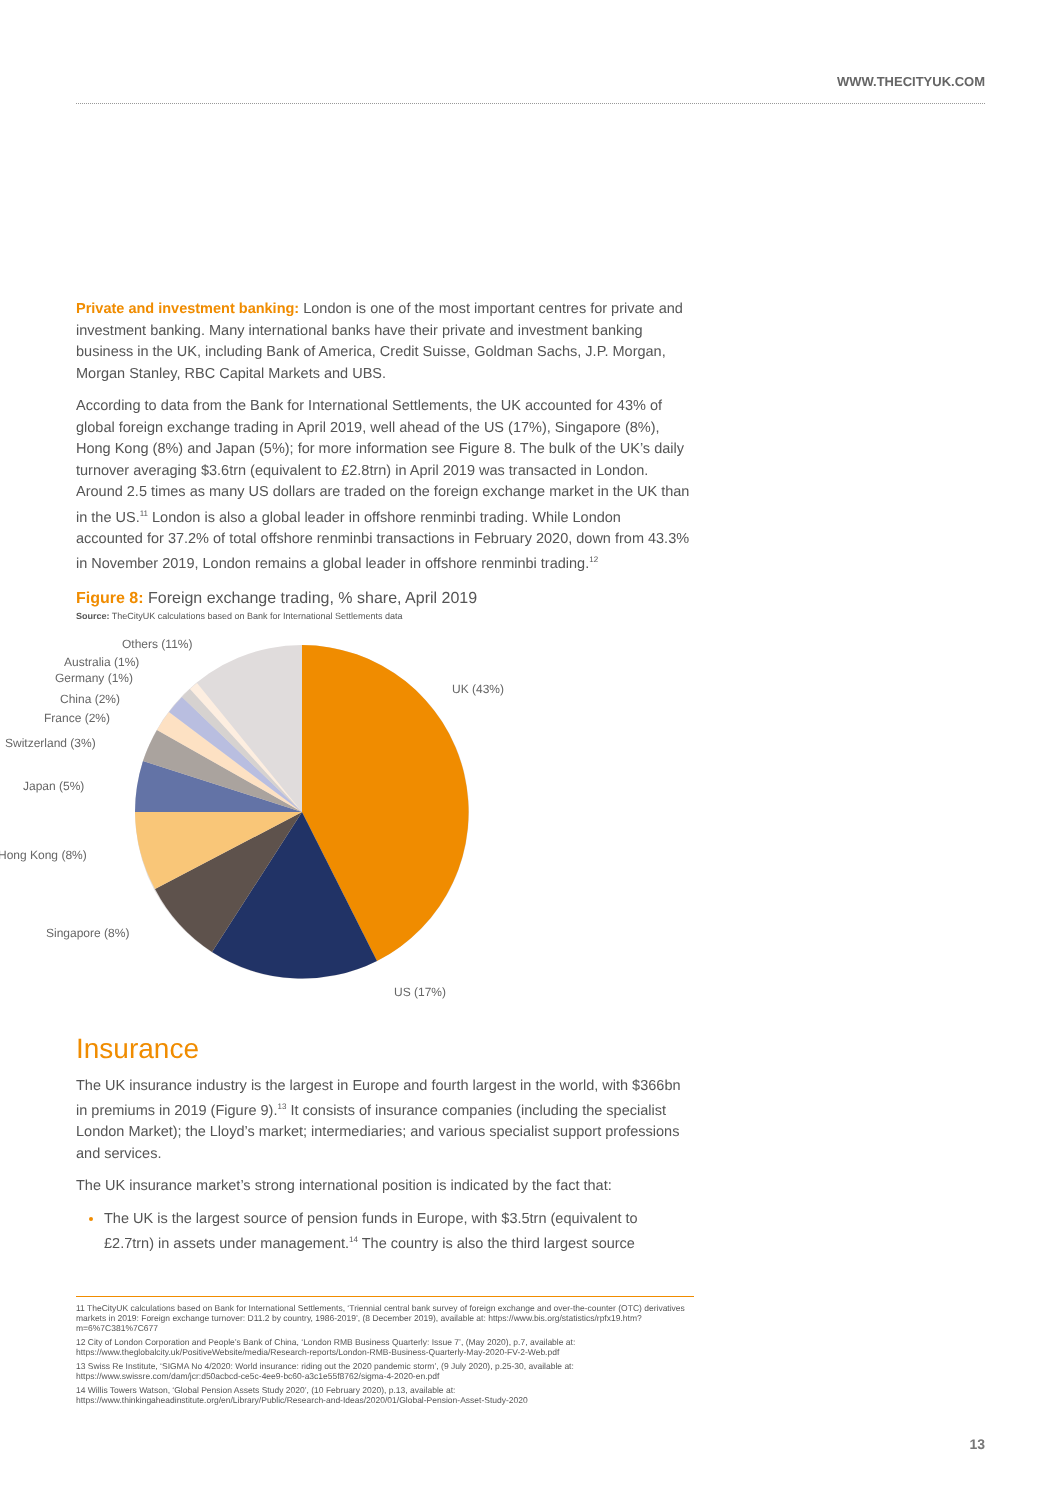WWW.THECITYUK.COM
Private and investment banking: London is one of the most important centres for private and investment banking. Many international banks have their private and investment banking business in the UK, including Bank of America, Credit Suisse, Goldman Sachs, J.P. Morgan, Morgan Stanley, RBC Capital Markets and UBS.
According to data from the Bank for International Settlements, the UK accounted for 43% of global foreign exchange trading in April 2019, well ahead of the US (17%), Singapore (8%), Hong Kong (8%) and Japan (5%); for more information see Figure 8. The bulk of the UK’s daily turnover averaging $3.6trn (equivalent to £2.8trn) in April 2019 was transacted in London. Around 2.5 times as many US dollars are traded on the foreign exchange market in the UK than in the US.<sup>11</sup> London is also a global leader in offshore renminbi trading. While London accounted for 37.2% of total offshore renminbi transactions in February 2020, down from 43.3% in November 2019, London remains a global leader in offshore renminbi trading.<sup>12</sup>
Figure 8: Foreign exchange trading, % share, April 2019
Source: TheCityUK calculations based on Bank for International Settlements data
UK (43%)
US (17%)
Singapore (8%)
Hong Kong (8%)
Japan (5%)
Switzerland (3%)
France (2%)
China (2%)
Germany (1%)
Australia (1%)
Others (11%)
Insurance
The UK insurance industry is the largest in Europe and fourth largest in the world, with $366bn in premiums in 2019 (Figure 9).<sup>13</sup> It consists of insurance companies (including the specialist London Market); the Lloyd’s market; intermediaries; and various specialist support professions and services.
The UK insurance market’s strong international position is indicated by the fact that:
The UK is the largest source of pension funds in Europe, with $3.5trn (equivalent to £2.7trn) in assets under management.<sup>14</sup> The country is also the third largest source
11 TheCityUK calculations based on Bank for International Settlements, ‘Triennial central bank survey of foreign exchange and over-the-counter (OTC) derivatives markets in 2019: Foreign exchange turnover: D11.2 by country, 1986-2019’, (8 December 2019), available at: https://www.bis.org/statistics/rpfx19.htm?m=6%7C381%7C677
12 City of London Corporation and People’s Bank of China, ‘London RMB Business Quarterly: Issue 7’, (May 2020), p.7, available at: https://www.theglobalcity.uk/PositiveWebsite/media/Research-reports/London-RMB-Business-Quarterly-May-2020-FV-2-Web.pdf
13 Swiss Re Institute, ‘SIGMA No 4/2020: World insurance: riding out the 2020 pandemic storm’, (9 July 2020), p.25-30, available at: https://www.swissre.com/dam/jcr:d50acbcd-ce5c-4ee9-bc60-a3c1e55f8762/sigma-4-2020-en.pdf
14 Willis Towers Watson, ‘Global Pension Assets Study 2020’, (10 February 2020), p.13, available at: https://www.thinkingaheadinstitute.org/en/Library/Public/Research-and-Ideas/2020/01/Global-Pension-Asset-Study-2020
13